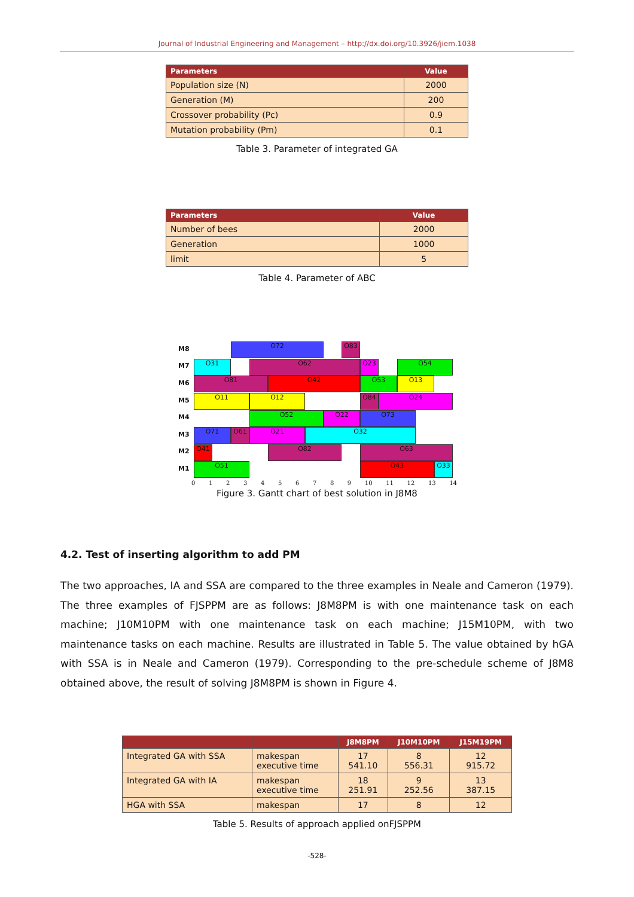Journal of Industrial Engineering and Management – http://dx.doi.org/10.3926/jiem.1038
| Parameters | Value |
| --- | --- |
| Population size (N) | 2000 |
| Generation (M) | 200 |
| Crossover probability (Pc) | 0.9 |
| Mutation probability (Pm) | 0.1 |
Table 3. Parameter of integrated GA
| Parameters | Value |
| --- | --- |
| Number of bees | 2000 |
| Generation | 1000 |
| limit | 5 |
Table 4. Parameter of ABC
M8
M7
M6
M5
M4
M3
M2
M1
O72 O83
O31 O62 O23 O54
O81 O42 O53 O13
O11 O12 O84 O24
O52 O22 O73
O71 O61 O21 O32
O41 O82 O63
O51 O43 O33
0 1 2 3 4 5 6 7 8 9 10 11 12 13 14
Figure 3. Gantt chart of best solution in J8M8
4.2. Test of inserting algorithm to add PM
The two approaches, IA and SSA are compared to the three examples in Neale and Cameron (1979). The three examples of FJSPPM are as follows: J8M8PM is with one maintenance task on each machine; J10M10PM with one maintenance task on each machine; J15M10PM, with two maintenance tasks on each machine. Results are illustrated in Table 5. The value obtained by hGA with SSA is in Neale and Cameron (1979). Corresponding to the pre-schedule scheme of J8M8 obtained above, the result of solving J8M8PM is shown in Figure 4.
| | | J8M8PM | J10M10PM | J15M19PM |
| --- | --- | --- | --- | --- |
| Integrated GA with SSA | makespan executive time | 17 541.10 | 8 556.31 | 12 915.72 |
| Integrated GA with IA | makespan executive time | 18 251.91 | 9 252.56 | 13 387.15 |
| HGA with SSA | makespan | 17 | 8 | 12 |
Table 5. Results of approach applied onFJSPPM
-528-